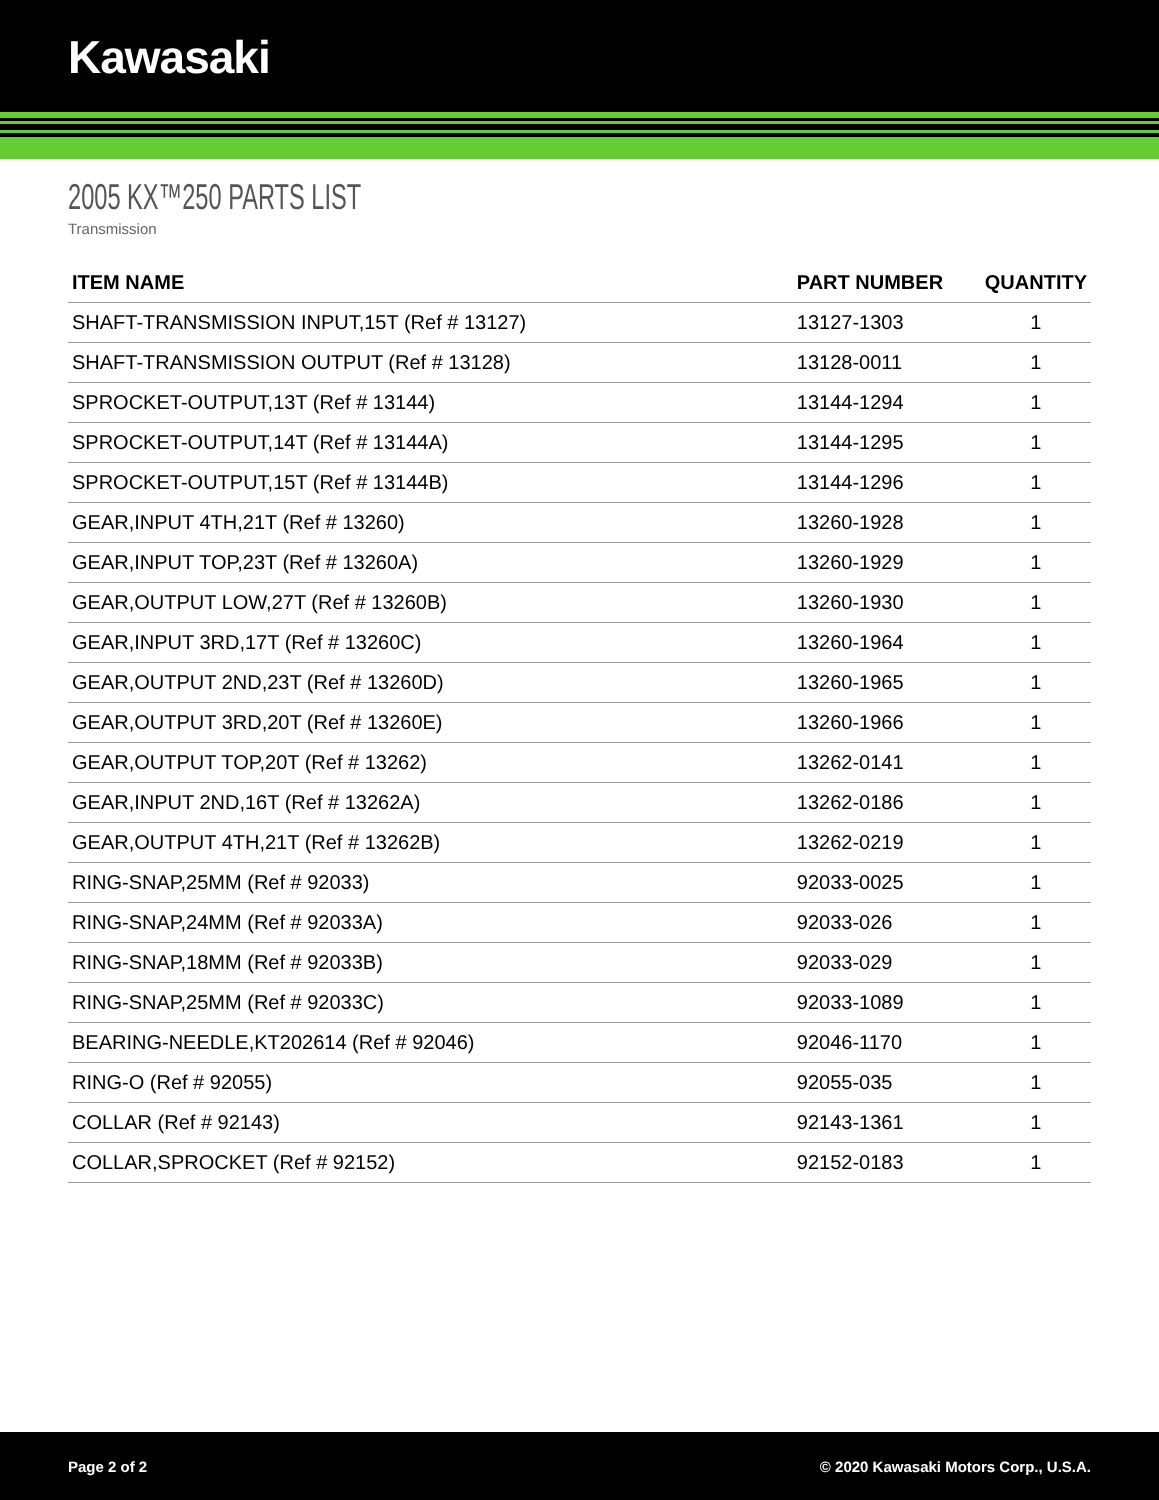Kawasaki
2005 KX™250 PARTS LIST
Transmission
| ITEM NAME | PART NUMBER | QUANTITY |
| --- | --- | --- |
| SHAFT-TRANSMISSION INPUT,15T (Ref # 13127) | 13127-1303 | 1 |
| SHAFT-TRANSMISSION OUTPUT (Ref # 13128) | 13128-0011 | 1 |
| SPROCKET-OUTPUT,13T (Ref # 13144) | 13144-1294 | 1 |
| SPROCKET-OUTPUT,14T (Ref # 13144A) | 13144-1295 | 1 |
| SPROCKET-OUTPUT,15T (Ref # 13144B) | 13144-1296 | 1 |
| GEAR,INPUT 4TH,21T (Ref # 13260) | 13260-1928 | 1 |
| GEAR,INPUT TOP,23T (Ref # 13260A) | 13260-1929 | 1 |
| GEAR,OUTPUT LOW,27T (Ref # 13260B) | 13260-1930 | 1 |
| GEAR,INPUT 3RD,17T (Ref # 13260C) | 13260-1964 | 1 |
| GEAR,OUTPUT 2ND,23T (Ref # 13260D) | 13260-1965 | 1 |
| GEAR,OUTPUT 3RD,20T (Ref # 13260E) | 13260-1966 | 1 |
| GEAR,OUTPUT TOP,20T (Ref # 13262) | 13262-0141 | 1 |
| GEAR,INPUT 2ND,16T (Ref # 13262A) | 13262-0186 | 1 |
| GEAR,OUTPUT 4TH,21T (Ref # 13262B) | 13262-0219 | 1 |
| RING-SNAP,25MM (Ref # 92033) | 92033-0025 | 1 |
| RING-SNAP,24MM (Ref # 92033A) | 92033-026 | 1 |
| RING-SNAP,18MM (Ref # 92033B) | 92033-029 | 1 |
| RING-SNAP,25MM (Ref # 92033C) | 92033-1089 | 1 |
| BEARING-NEEDLE,KT202614 (Ref # 92046) | 92046-1170 | 1 |
| RING-O (Ref # 92055) | 92055-035 | 1 |
| COLLAR (Ref # 92143) | 92143-1361 | 1 |
| COLLAR,SPROCKET (Ref # 92152) | 92152-0183 | 1 |
Page 2 of 2 © 2020 Kawasaki Motors Corp., U.S.A.